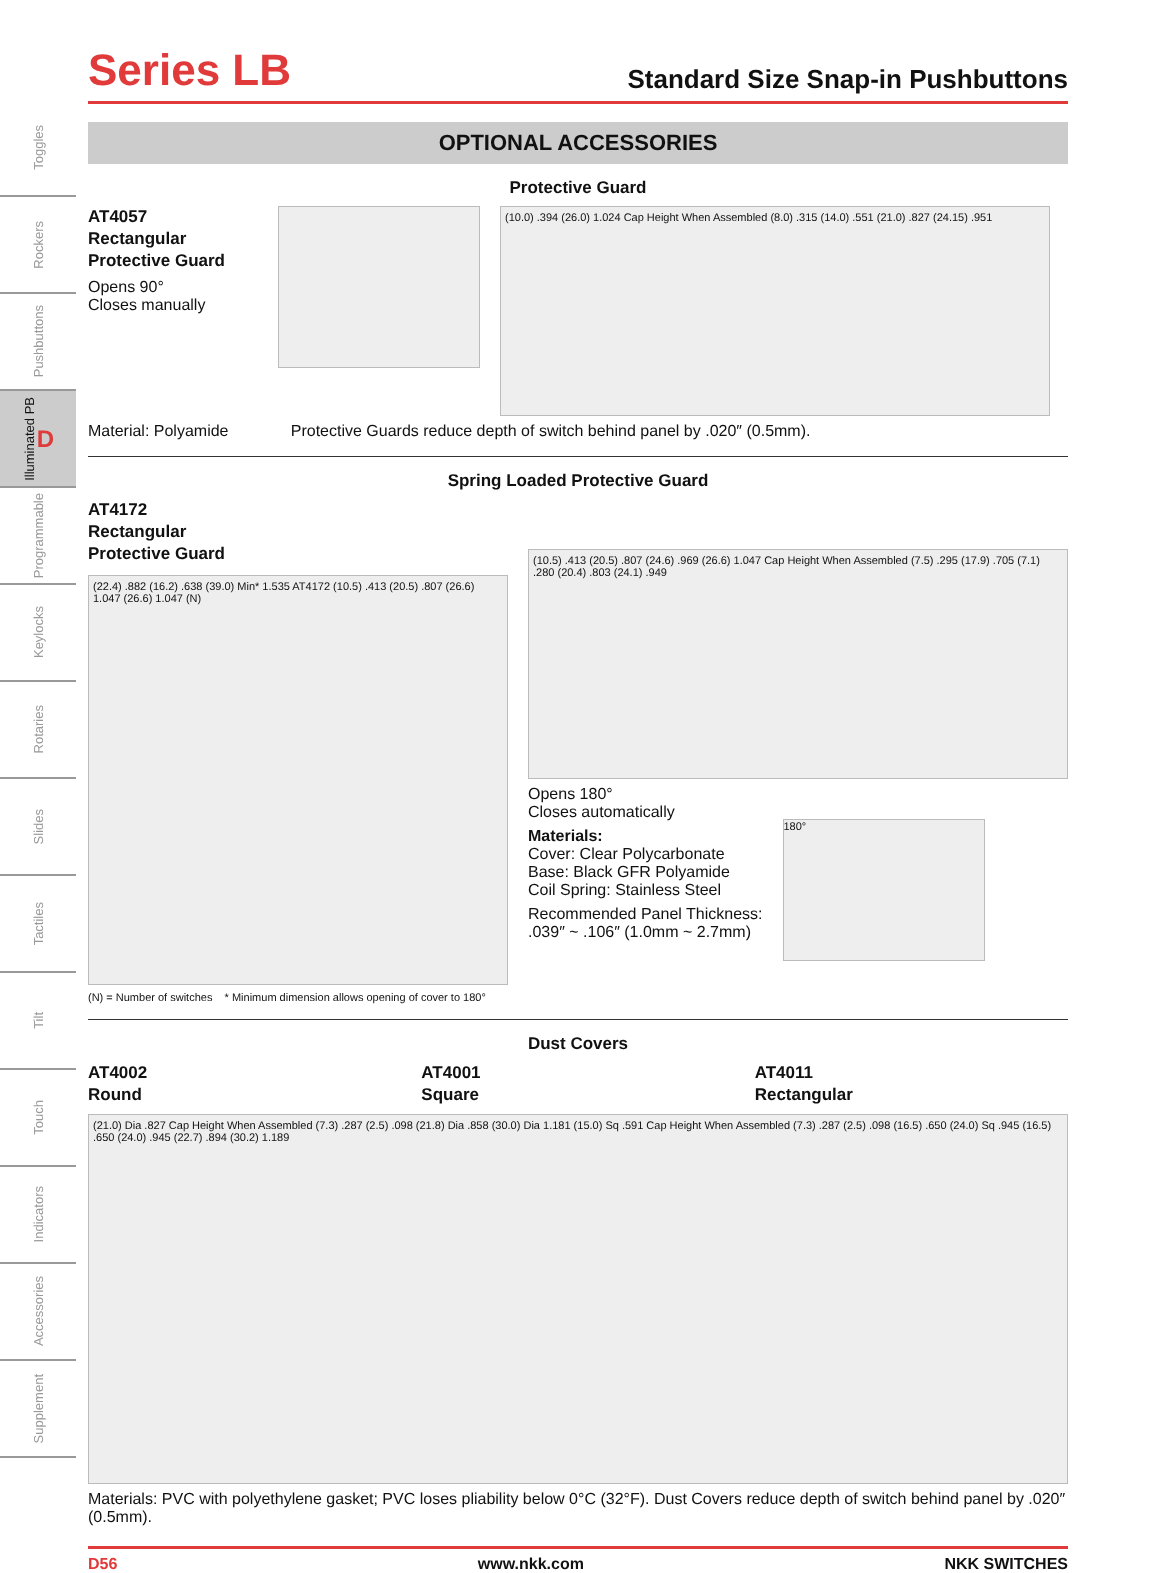Toggles
Rockers
Pushbuttons
Illuminated PB D
Programmable
Keylocks
Rotaries
Slides
Tactiles
Tilt
Touch
Indicators
Accessories
Supplement
Series LB
Standard Size Snap-in Pushbuttons
OPTIONAL ACCESSORIES
Protective Guard
AT4057
Rectangular
Protective Guard
Opens 90°
Closes manually
(10.0) .394 (26.0) 1.024 Cap Height When Assembled (8.0) .315 (14.0) .551 (21.0) .827 (24.15) .951
Material: Polyamide Protective Guards reduce depth of switch behind panel by .020″ (0.5mm).
Spring Loaded Protective Guard
AT4172
Rectangular
Protective Guard
(22.4) .882 (16.2) .638 (39.0) Min* 1.535 AT4172 (10.5) .413 (20.5) .807 (26.6) 1.047 (26.6) 1.047 (N)
(N) = Number of switches * Minimum dimension allows opening of cover to 180°
(10.5) .413 (20.5) .807 (24.6) .969 (26.6) 1.047 Cap Height When Assembled (7.5) .295 (17.9) .705 (7.1) .280 (20.4) .803 (24.1) .949
Opens 180°
Closes automatically
Materials:
Cover: Clear Polycarbonate
Base: Black GFR Polyamide
Coil Spring: Stainless Steel
Recommended Panel Thickness:
.039″ ~ .106″ (1.0mm ~ 2.7mm)
180°
Dust Covers
AT4002
Round
AT4001
Square
AT4011
Rectangular
(21.0) Dia .827 Cap Height When Assembled (7.3) .287 (2.5) .098 (21.8) Dia .858 (30.0) Dia 1.181 (15.0) Sq .591 Cap Height When Assembled (7.3) .287 (2.5) .098 (16.5) .650 (24.0) Sq .945 (16.5) .650 (24.0) .945 (22.7) .894 (30.2) 1.189
Materials: PVC with polyethylene gasket; PVC loses pliability below 0°C (32°F). Dust Covers reduce depth of switch behind panel by .020″ (0.5mm).
D56 www.nkk.com NKK SWITCHES